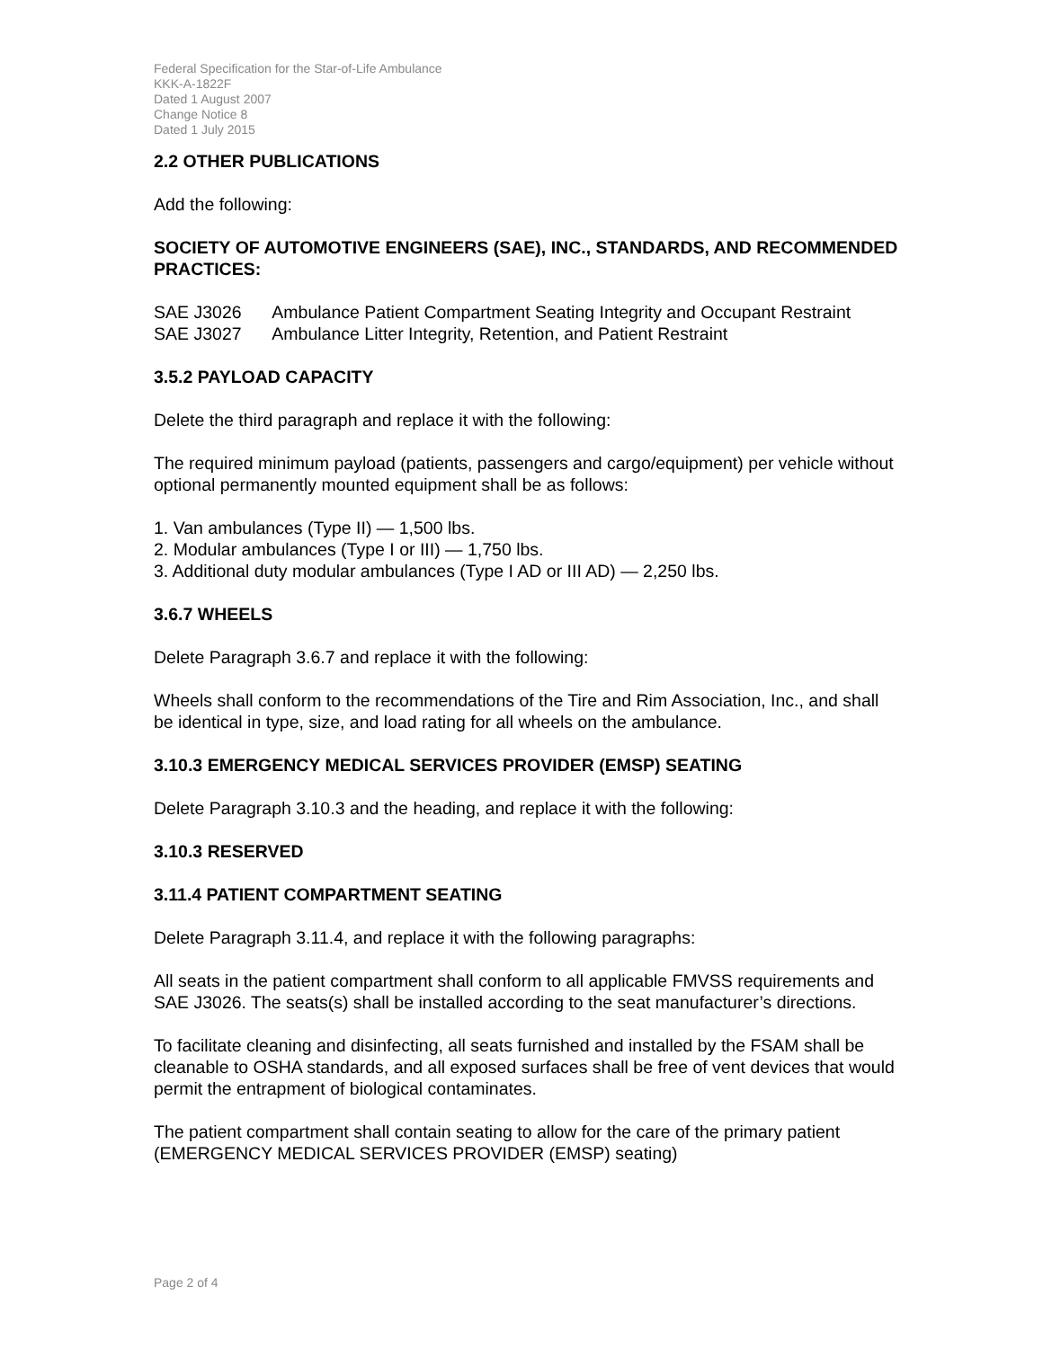Federal Specification for the Star-of-Life Ambulance
KKK-A-1822F
Dated 1 August 2007
Change Notice 8
Dated 1 July 2015
2.2 OTHER PUBLICATIONS
Add the following:
SOCIETY OF AUTOMOTIVE ENGINEERS (SAE), INC., STANDARDS, AND RECOMMENDED PRACTICES:
SAE J3026 Ambulance Patient Compartment Seating Integrity and Occupant Restraint
SAE J3027 Ambulance Litter Integrity, Retention, and Patient Restraint
3.5.2 PAYLOAD CAPACITY
Delete the third paragraph and replace it with the following:
The required minimum payload (patients, passengers and cargo/equipment) per vehicle without optional permanently mounted equipment shall be as follows:
1. Van ambulances (Type II) — 1,500 lbs.
2. Modular ambulances (Type I or III) — 1,750 lbs.
3. Additional duty modular ambulances (Type I AD or III AD) — 2,250 lbs.
3.6.7 WHEELS
Delete Paragraph 3.6.7 and replace it with the following:
Wheels shall conform to the recommendations of the Tire and Rim Association, Inc., and shall be identical in type, size, and load rating for all wheels on the ambulance.
3.10.3 EMERGENCY MEDICAL SERVICES PROVIDER (EMSP) SEATING
Delete Paragraph 3.10.3 and the heading, and replace it with the following:
3.10.3 RESERVED
3.11.4 PATIENT COMPARTMENT SEATING
Delete Paragraph 3.11.4, and replace it with the following paragraphs:
All seats in the patient compartment shall conform to all applicable FMVSS requirements and SAE J3026. The seats(s) shall be installed according to the seat manufacturer’s directions.
To facilitate cleaning and disinfecting, all seats furnished and installed by the FSAM shall be cleanable to OSHA standards, and all exposed surfaces shall be free of vent devices that would permit the entrapment of biological contaminates.
The patient compartment shall contain seating to allow for the care of the primary patient (EMERGENCY MEDICAL SERVICES PROVIDER (EMSP) seating)
Page 2 of 4